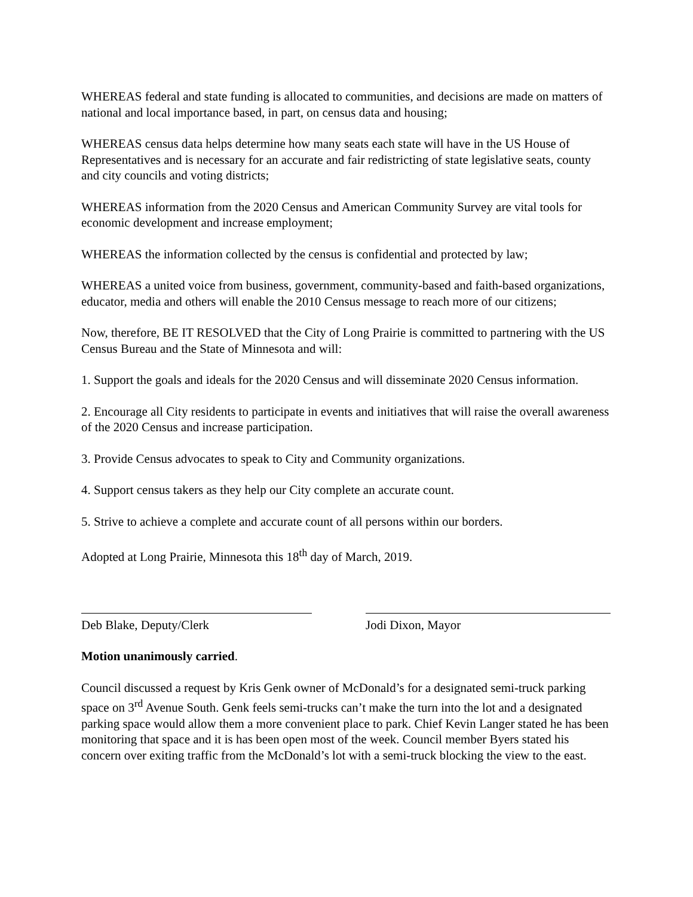WHEREAS federal and state funding is allocated to communities, and decisions are made on matters of national and local importance based, in part, on census data and housing;
WHEREAS census data helps determine how many seats each state will have in the US House of Representatives and is necessary for an accurate and fair redistricting of state legislative seats, county and city councils and voting districts;
WHEREAS information from the 2020 Census and American Community Survey are vital tools for economic development and increase employment;
WHEREAS the information collected by the census is confidential and protected by law;
WHEREAS a united voice from business, government, community-based and faith-based organizations, educator, media and others will enable the 2010 Census message to reach more of our citizens;
Now, therefore, BE IT RESOLVED that the City of Long Prairie is committed to partnering with the US Census Bureau and the State of Minnesota and will:
1. Support the goals and ideals for the 2020 Census and will disseminate 2020 Census information.
2. Encourage all City residents to participate in events and initiatives that will raise the overall awareness of the 2020 Census and increase participation.
3. Provide Census advocates to speak to City and Community organizations.
4. Support census takers as they help our City complete an accurate count.
5. Strive to achieve a complete and accurate count of all persons within our borders.
Adopted at Long Prairie, Minnesota this 18<sup>th</sup> day of March, 2019.
Deb Blake, Deputy/Clerk Jodi Dixon, Mayor
Motion unanimously carried.
Council discussed a request by Kris Genk owner of McDonald’s for a designated semi-truck parking space on 3<sup>rd</sup> Avenue South. Genk feels semi-trucks can’t make the turn into the lot and a designated parking space would allow them a more convenient place to park. Chief Kevin Langer stated he has been monitoring that space and it is has been open most of the week. Council member Byers stated his concern over exiting traffic from the McDonald’s lot with a semi-truck blocking the view to the east.